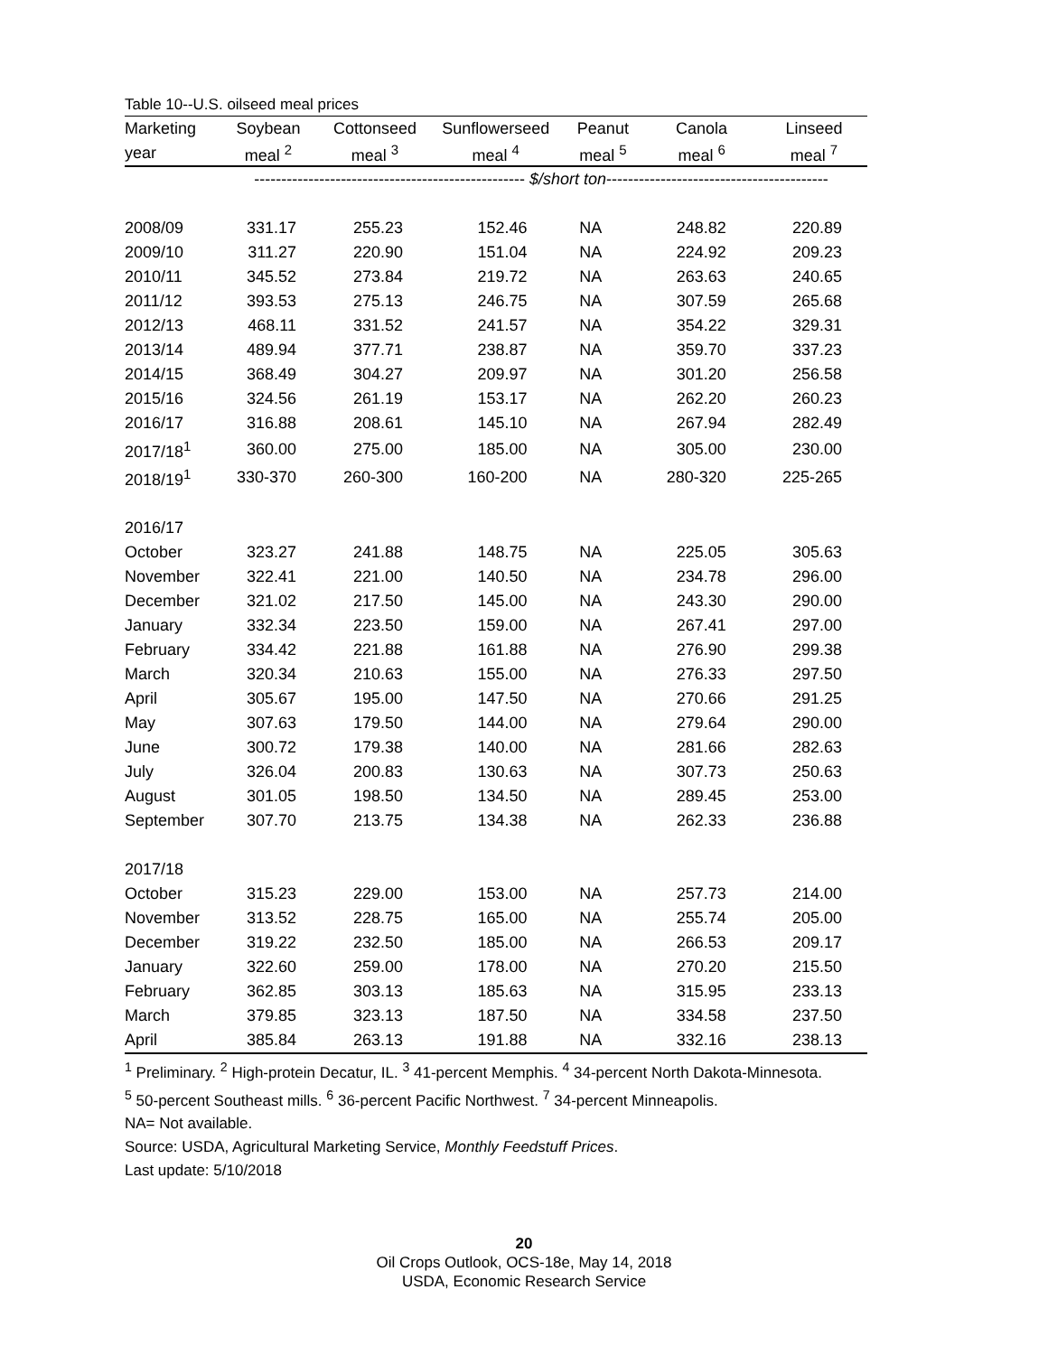Table 10--U.S. oilseed meal prices
| Marketing | Soybean | Cottonseed | Sunflowerseed | Peanut | Canola | Linseed |
| --- | --- | --- | --- | --- | --- | --- |
| year | meal <sup>2</sup> | meal <sup>3</sup> | meal <sup>4</sup> | meal <sup>5</sup> | meal <sup>6</sup> | meal <sup>7</sup> |
| | -------------------------------------------------- $/short ton ----------------------------------------- | | | | | |
| 2008/09 | 331.17 | 255.23 | 152.46 | NA | 248.82 | 220.89 |
| 2009/10 | 311.27 | 220.90 | 151.04 | NA | 224.92 | 209.23 |
| 2010/11 | 345.52 | 273.84 | 219.72 | NA | 263.63 | 240.65 |
| 2011/12 | 393.53 | 275.13 | 246.75 | NA | 307.59 | 265.68 |
| 2012/13 | 468.11 | 331.52 | 241.57 | NA | 354.22 | 329.31 |
| 2013/14 | 489.94 | 377.71 | 238.87 | NA | 359.70 | 337.23 |
| 2014/15 | 368.49 | 304.27 | 209.97 | NA | 301.20 | 256.58 |
| 2015/16 | 324.56 | 261.19 | 153.17 | NA | 262.20 | 260.23 |
| 2016/17 | 316.88 | 208.61 | 145.10 | NA | 267.94 | 282.49 |
| 2017/18<sup>1</sup> | 360.00 | 275.00 | 185.00 | NA | 305.00 | 230.00 |
| 2018/19<sup>1</sup> | 330-370 | 260-300 | 160-200 | NA | 280-320 | 225-265 |
| 2016/17 | | | | | | |
| October | 323.27 | 241.88 | 148.75 | NA | 225.05 | 305.63 |
| November | 322.41 | 221.00 | 140.50 | NA | 234.78 | 296.00 |
| December | 321.02 | 217.50 | 145.00 | NA | 243.30 | 290.00 |
| January | 332.34 | 223.50 | 159.00 | NA | 267.41 | 297.00 |
| February | 334.42 | 221.88 | 161.88 | NA | 276.90 | 299.38 |
| March | 320.34 | 210.63 | 155.00 | NA | 276.33 | 297.50 |
| April | 305.67 | 195.00 | 147.50 | NA | 270.66 | 291.25 |
| May | 307.63 | 179.50 | 144.00 | NA | 279.64 | 290.00 |
| June | 300.72 | 179.38 | 140.00 | NA | 281.66 | 282.63 |
| July | 326.04 | 200.83 | 130.63 | NA | 307.73 | 250.63 |
| August | 301.05 | 198.50 | 134.50 | NA | 289.45 | 253.00 |
| September | 307.70 | 213.75 | 134.38 | NA | 262.33 | 236.88 |
| 2017/18 | | | | | | |
| October | 315.23 | 229.00 | 153.00 | NA | 257.73 | 214.00 |
| November | 313.52 | 228.75 | 165.00 | NA | 255.74 | 205.00 |
| December | 319.22 | 232.50 | 185.00 | NA | 266.53 | 209.17 |
| January | 322.60 | 259.00 | 178.00 | NA | 270.20 | 215.50 |
| February | 362.85 | 303.13 | 185.63 | NA | 315.95 | 233.13 |
| March | 379.85 | 323.13 | 187.50 | NA | 334.58 | 237.50 |
| April | 385.84 | 263.13 | 191.88 | NA | 332.16 | 238.13 |
<sup>1</sup> Preliminary. <sup>2</sup> High-protein Decatur, IL. <sup>3</sup> 41-percent Memphis. <sup>4</sup> 34-percent North Dakota-Minnesota.
<sup>5</sup> 50-percent Southeast mills. <sup>6</sup> 36-percent Pacific Northwest. <sup>7</sup> 34-percent Minneapolis.
NA= Not available.
Source: USDA, Agricultural Marketing Service, Monthly Feedstuff Prices.
Last update: 5/10/2018
20
Oil Crops Outlook, OCS-18e, May 14, 2018
USDA, Economic Research Service